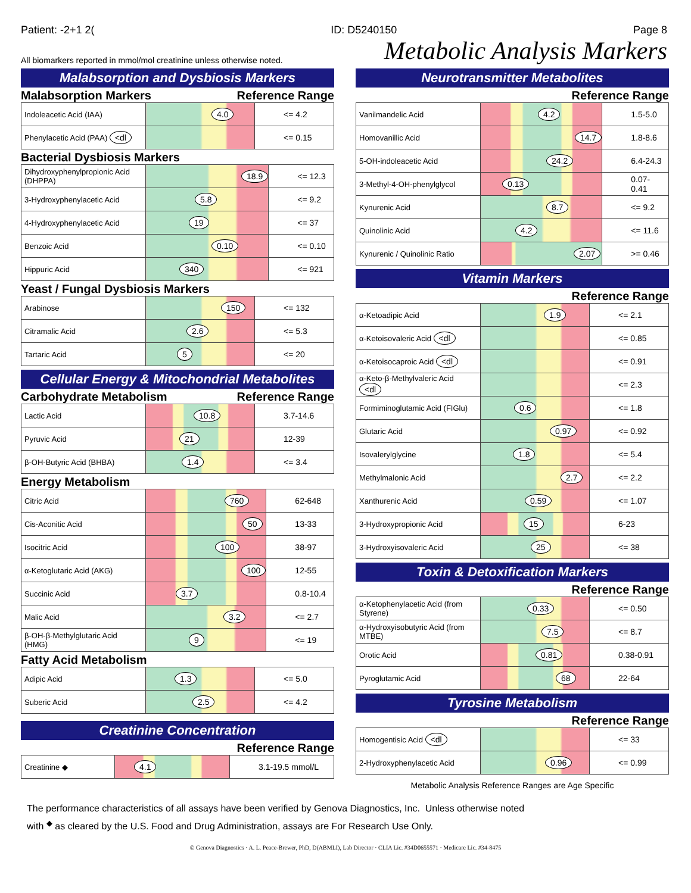Patient: -2+1 2(ID: D5240150 Page 8
All biomarkers reported in mmol/mol creatinine unless otherwise noted. Metabolic Analysis Markers
Malabsorption and Dysbiosis Markers
Malabsorption Markers Reference Range
| Indoleacetic Acid (IAA) | 4.0 | <= 4.2 |
| Phenylacetic Acid (PAA) <dl | | <= 0.15 |
Bacterial Dysbiosis Markers
| Dihydroxyphenylpropionic Acid (DHPPA) | 18.9 | <= 12.3 |
| 3-Hydroxyphenylacetic Acid | 5.8 | <= 9.2 |
| 4-Hydroxyphenylacetic Acid | 19 | <= 37 |
| Benzoic Acid | 0.10 | <= 0.10 |
| Hippuric Acid | 340 | <= 921 |
Yeast / Fungal Dysbiosis Markers
| Arabinose | 150 | <= 132 |
| Citramalic Acid | 2.6 | <= 5.3 |
| Tartaric Acid | 5 | <= 20 |
Cellular Energy & Mitochondrial Metabolites
Carbohydrate Metabolism Reference Range
| Lactic Acid | 10.8 | 3.7-14.6 |
| Pyruvic Acid | 21 | 12-39 |
| β-OH-Butyric Acid (BHBA) | 1.4 | <= 3.4 |
Energy Metabolism
| Citric Acid | 760 | 62-648 |
| Cis-Aconitic Acid | 50 | 13-33 |
| Isocitric Acid | 100 | 38-97 |
| α-Ketoglutaric Acid (AKG) | 100 | 12-55 |
| Succinic Acid | 3.7 | 0.8-10.4 |
| Malic Acid | 3.2 | <= 2.7 |
| β-OH-β-Methylglutaric Acid (HMG) | 9 | <= 19 |
Fatty Acid Metabolism
| Adipic Acid | 1.3 | <= 5.0 |
| Suberic Acid | 2.5 | <= 4.2 |
Creatinine Concentration
Reference Range
| Creatinine ◆ | 4.1 | 3.1-19.5 mmol/L |
Neurotransmitter Metabolites
Reference Range
| Vanilmandelic Acid | 4.2 | 1.5-5.0 |
| Homovanillic Acid | 14.7 | 1.8-8.6 |
| 5-OH-indoleacetic Acid | 24.2 | 6.4-24.3 |
| 3-Methyl-4-OH-phenylglycol | 0.13 | 0.07-0.41 |
| Kynurenic Acid | 8.7 | <= 9.2 |
| Quinolinic Acid | 4.2 | <= 11.6 |
| Kynurenic / Quinolinic Ratio | 2.07 | >= 0.46 |
Vitamin Markers
Reference Range
| α-Ketoadipic Acid | 1.9 | <= 2.1 |
| α-Ketoisovaleric Acid <dl | | <= 0.85 |
| α-Ketoisocaproic Acid <dl | | <= 0.91 |
| α-Keto-β-Methylvaleric Acid <dl | | <= 2.3 |
| Formiminoglutamic Acid (FIGlu) | 0.6 | <= 1.8 |
| Glutaric Acid | 0.97 | <= 0.92 |
| Isovalerylglycine | 1.8 | <= 5.4 |
| Methylmalonic Acid | 2.7 | <= 2.2 |
| Xanthurenic Acid | 0.59 | <= 1.07 |
| 3-Hydroxypropionic Acid | 15 | 6-23 |
| 3-Hydroxyisovaleric Acid | 25 | <= 38 |
Toxin & Detoxification Markers
Reference Range
| α-Ketophenylacetic Acid (from Styrene) | 0.33 | <= 0.50 |
| α-Hydroxyisobutyric Acid (from MTBE) | 7.5 | <= 8.7 |
| Orotic Acid | 0.81 | 0.38-0.91 |
| Pyroglutamic Acid | 68 | 22-64 |
Tyrosine Metabolism
Reference Range
| Homogentisic Acid <dl | | <= 33 |
| 2-Hydroxyphenylacetic Acid | 0.96 | <= 0.99 |
Metabolic Analysis Reference Ranges are Age Specific
The performance characteristics of all assays have been verified by Genova Diagnostics, Inc. Unless otherwise noted
with <sup>◆</sup> as cleared by the U.S. Food and Drug Administration, assays are For Research Use Only.
© Genova Diagnostics · A. L. Peace-Brewer, PhD, D(ABMLI), Lab Director · CLIA Lic. #34D0655571 · Medicare Lic. #34-8475